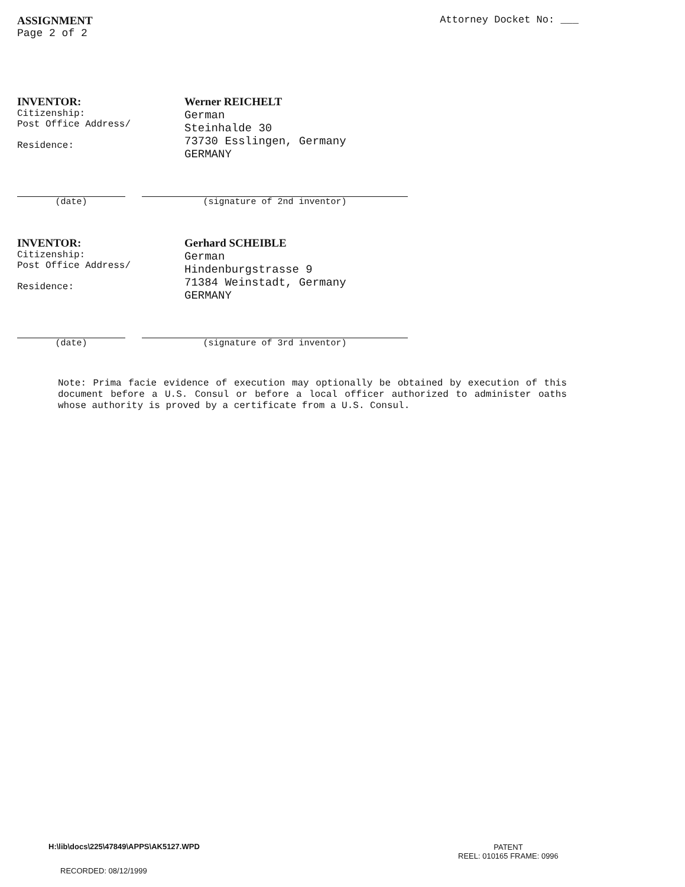ASSIGNMENT
Page 2 of 2
Attorney Docket No: ___
INVENTOR:
Citizenship:
Post Office Address/
Residence:
Werner REICHELT
German
Steinhalde 30
73730 Esslingen, Germany
GERMANY
(date) (signature of 2nd inventor)
INVENTOR:
Citizenship:
Post Office Address/
Residence:
Gerhard SCHEIBLE
German
Hindenburgstrasse 9
71384 Weinstadt, Germany
GERMANY
(date) (signature of 3rd inventor)
Note: Prima facie evidence of execution may optionally be obtained by execution of this document before a U.S. Consul or before a local officer authorized to administer oaths whose authority is proved by a certificate from a U.S. Consul.
H:\lib\docs\225\47849\APPS\AK5127.WPD
RECORDED: 08/12/1999
PATENT
REEL: 010165 FRAME: 0996